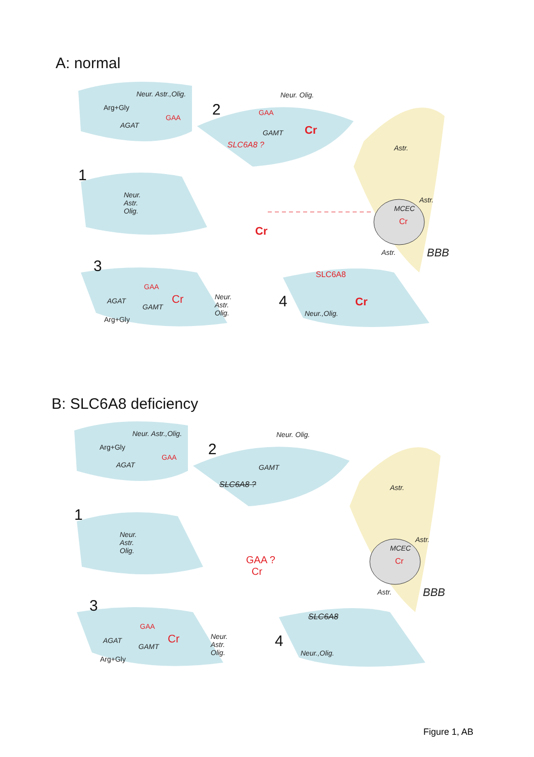A: normal
Neur. Astr.,Olig.
Arg+Gly
AGAT
GAA 2
Neur. Olig.
GAA
GAMT Cr
SLC6A8 ? Astr.
1
Neur.
Astr.
Olig.
Astr.
MCEC
Cr
Cr
Astr. BBB
3
GAA
AGAT
GAMT
Cr
Arg+Gly
Neur.
Astr.
Olig.
SLC6A8
4 Cr
Neur.,Olig.
B: SLC6A8 deficiency
Neur. Astr.,Olig.
Arg+Gly
AGAT
GAA 2
Neur. Olig.
GAMT
SLC6A8 ? Astr.
1
Neur.
Astr.
Olig.
Astr.
MCEC
Cr
GAA ?
Cr
Astr. BBB
3
GAA
AGAT
GAMT
Cr
Arg+Gly
Neur.
Astr.
Olig.
SLC6A8
4
Neur.,Olig.
Figure 1, AB